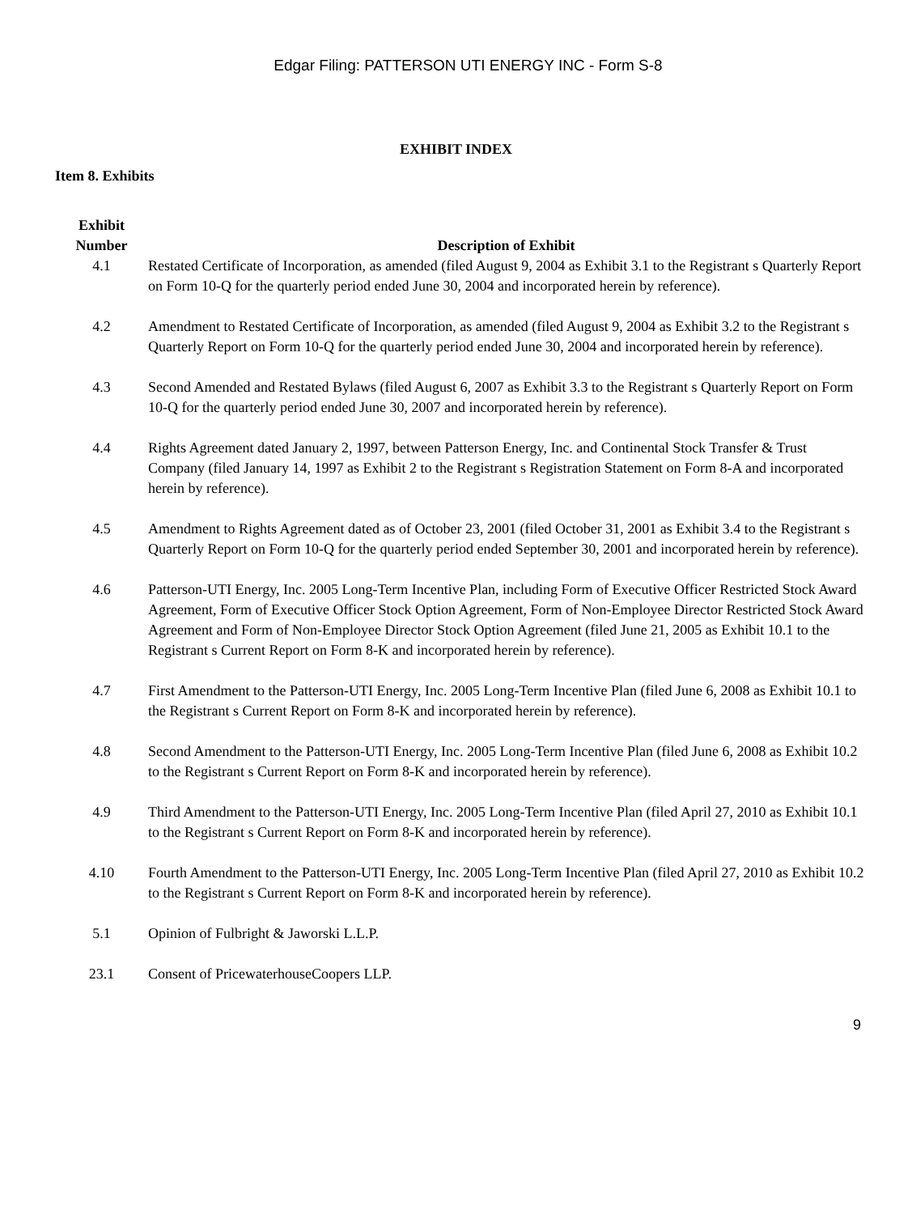Edgar Filing: PATTERSON UTI ENERGY INC - Form S-8
EXHIBIT INDEX
Item 8. Exhibits
| Exhibit Number | Description of Exhibit |
| --- | --- |
| 4.1 | Restated Certificate of Incorporation, as amended (filed August 9, 2004 as Exhibit 3.1 to the Registrant s Quarterly Report on Form 10-Q for the quarterly period ended June 30, 2004 and incorporated herein by reference). |
| 4.2 | Amendment to Restated Certificate of Incorporation, as amended (filed August 9, 2004 as Exhibit 3.2 to the Registrant s Quarterly Report on Form 10-Q for the quarterly period ended June 30, 2004 and incorporated herein by reference). |
| 4.3 | Second Amended and Restated Bylaws (filed August 6, 2007 as Exhibit 3.3 to the Registrant s Quarterly Report on Form 10-Q for the quarterly period ended June 30, 2007 and incorporated herein by reference). |
| 4.4 | Rights Agreement dated January 2, 1997, between Patterson Energy, Inc. and Continental Stock Transfer & Trust Company (filed January 14, 1997 as Exhibit 2 to the Registrant s Registration Statement on Form 8-A and incorporated herein by reference). |
| 4.5 | Amendment to Rights Agreement dated as of October 23, 2001 (filed October 31, 2001 as Exhibit 3.4 to the Registrant s Quarterly Report on Form 10-Q for the quarterly period ended September 30, 2001 and incorporated herein by reference). |
| 4.6 | Patterson-UTI Energy, Inc. 2005 Long-Term Incentive Plan, including Form of Executive Officer Restricted Stock Award Agreement, Form of Executive Officer Stock Option Agreement, Form of Non-Employee Director Restricted Stock Award Agreement and Form of Non-Employee Director Stock Option Agreement (filed June 21, 2005 as Exhibit 10.1 to the Registrant s Current Report on Form 8-K and incorporated herein by reference). |
| 4.7 | First Amendment to the Patterson-UTI Energy, Inc. 2005 Long-Term Incentive Plan (filed June 6, 2008 as Exhibit 10.1 to the Registrant s Current Report on Form 8-K and incorporated herein by reference). |
| 4.8 | Second Amendment to the Patterson-UTI Energy, Inc. 2005 Long-Term Incentive Plan (filed June 6, 2008 as Exhibit 10.2 to the Registrant s Current Report on Form 8-K and incorporated herein by reference). |
| 4.9 | Third Amendment to the Patterson-UTI Energy, Inc. 2005 Long-Term Incentive Plan (filed April 27, 2010 as Exhibit 10.1 to the Registrant s Current Report on Form 8-K and incorporated herein by reference). |
| 4.10 | Fourth Amendment to the Patterson-UTI Energy, Inc. 2005 Long-Term Incentive Plan (filed April 27, 2010 as Exhibit 10.2 to the Registrant s Current Report on Form 8-K and incorporated herein by reference). |
| 5.1 | Opinion of Fulbright & Jaworski L.L.P. |
| 23.1 | Consent of PricewaterhouseCoopers LLP. |
9